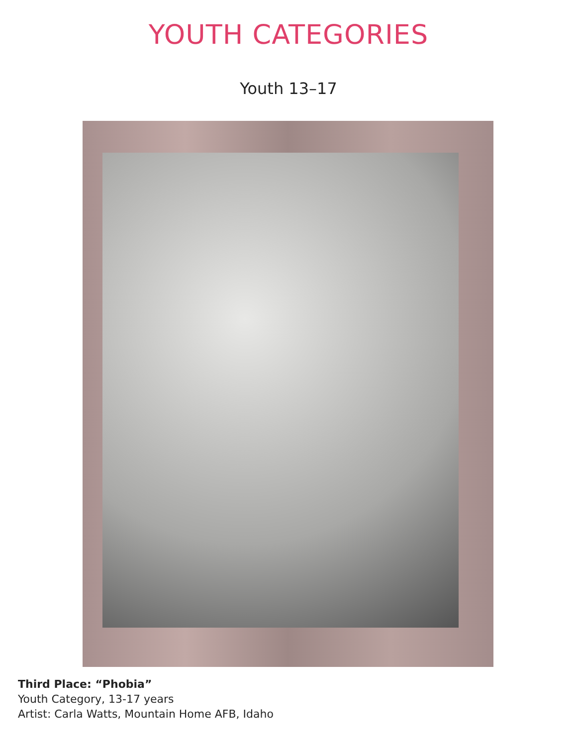YOUTH CATEGORIES
Youth 13–17
Third Place: “Phobia”
Youth Category, 13-17 years
Artist: Carla Watts, Mountain Home AFB, Idaho